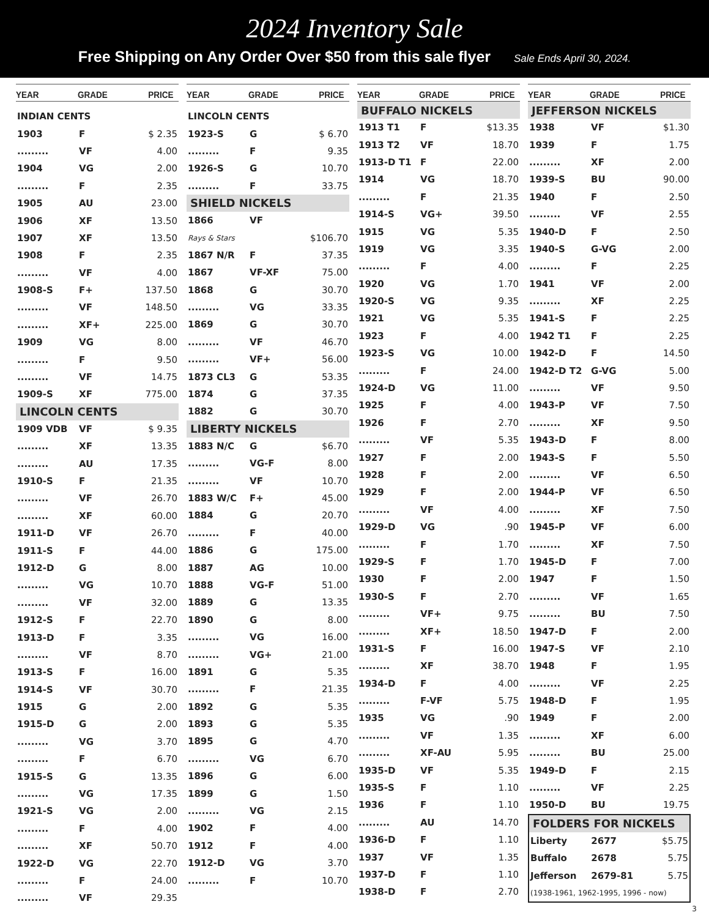2024 Inventory Sale
Free Shipping on Any Order Over $50 from this sale flyer Sale Ends April 30, 2024.
| YEAR | GRADE | PRICE |
| --- | --- | --- |
| INDIAN CENTS | | |
| 1903 | F | $ 2.35 |
| ......... | VF | 4.00 |
| 1904 | VG | 2.00 |
| ......... | F | 2.35 |
| 1905 | AU | 23.00 |
| 1906 | XF | 13.50 |
| 1907 | XF | 13.50 |
| 1908 | F | 2.35 |
| ......... | VF | 4.00 |
| 1908-S | F+ | 137.50 |
| ......... | VF | 148.50 |
| ......... | XF+ | 225.00 |
| 1909 | VG | 8.00 |
| ......... | F | 9.50 |
| ......... | VF | 14.75 |
| 1909-S | XF | 775.00 |
| LINCOLN CENTS | | |
| 1909 VDB | VF | $ 9.35 |
| ......... | XF | 13.35 |
| ......... | AU | 17.35 |
| 1910-S | F | 21.35 |
| ......... | VF | 26.70 |
| ......... | XF | 60.00 |
| 1911-D | VF | 26.70 |
| 1911-S | F | 44.00 |
| 1912-D | G | 8.00 |
| ......... | VG | 10.70 |
| ......... | VF | 32.00 |
| 1912-S | F | 22.70 |
| 1913-D | F | 3.35 |
| ......... | VF | 8.70 |
| 1913-S | F | 16.00 |
| 1914-S | VF | 30.70 |
| 1915 | G | 2.00 |
| 1915-D | G | 2.00 |
| ......... | VG | 3.70 |
| ......... | F | 6.70 |
| 1915-S | G | 13.35 |
| ......... | VG | 17.35 |
| 1921-S | VG | 2.00 |
| ......... | F | 4.00 |
| ......... | XF | 50.70 |
| 1922-D | VG | 22.70 |
| ......... | F | 24.00 |
| ......... | VF | 29.35 |
| YEAR | GRADE | PRICE |
| --- | --- | --- |
| LINCOLN CENTS | | |
| 1923-S | G | $ 6.70 |
| ......... | F | 9.35 |
| 1926-S | G | 10.70 |
| ......... | F | 33.75 |
| SHIELD NICKELS | | |
| 1866 | VF | |
| Rays & Stars | | $106.70 |
| 1867 N/R | F | 37.35 |
| 1867 | VF-XF | 75.00 |
| 1868 | G | 30.70 |
| ......... | VG | 33.35 |
| 1869 | G | 30.70 |
| ......... | VF | 46.70 |
| ......... | VF+ | 56.00 |
| 1873 CL3 | G | 53.35 |
| 1874 | G | 37.35 |
| 1882 | G | 30.70 |
| LIBERTY NICKELS | | |
| 1883 N/C | G | $6.70 |
| ......... | VG-F | 8.00 |
| ......... | VF | 10.70 |
| 1883 W/C | F+ | 45.00 |
| 1884 | G | 20.70 |
| ......... | F | 40.00 |
| 1886 | G | 175.00 |
| 1887 | AG | 10.00 |
| 1888 | VG-F | 51.00 |
| 1889 | G | 13.35 |
| 1890 | G | 8.00 |
| ......... | VG | 16.00 |
| ......... | VG+ | 21.00 |
| 1891 | G | 5.35 |
| ......... | F | 21.35 |
| 1892 | G | 5.35 |
| 1893 | G | 5.35 |
| 1895 | G | 4.70 |
| ......... | VG | 6.70 |
| 1896 | G | 6.00 |
| 1899 | G | 1.50 |
| ......... | VG | 2.15 |
| 1902 | F | 4.00 |
| 1912 | F | 4.00 |
| 1912-D | VG | 3.70 |
| ......... | F | 10.70 |
| YEAR | GRADE | PRICE |
| --- | --- | --- |
| BUFFALO NICKELS | | |
| 1913 T1 | F | $13.35 |
| 1913 T2 | VF | 18.70 |
| 1913-D T1 | F | 22.00 |
| 1914 | VG | 18.70 |
| ......... | F | 21.35 |
| 1914-S | VG+ | 39.50 |
| 1915 | VG | 5.35 |
| 1919 | VG | 3.35 |
| ......... | F | 4.00 |
| 1920 | VG | 1.70 |
| 1920-S | VG | 9.35 |
| 1921 | VG | 5.35 |
| 1923 | F | 4.00 |
| 1923-S | VG | 10.00 |
| ......... | F | 24.00 |
| 1924-D | VG | 11.00 |
| 1925 | F | 4.00 |
| 1926 | F | 2.70 |
| ......... | VF | 5.35 |
| 1927 | F | 2.00 |
| 1928 | F | 2.00 |
| 1929 | F | 2.00 |
| ......... | VF | 4.00 |
| 1929-D | VG | .90 |
| ......... | F | 1.70 |
| 1929-S | F | 1.70 |
| 1930 | F | 2.00 |
| 1930-S | F | 2.70 |
| ......... | VF+ | 9.75 |
| ......... | XF+ | 18.50 |
| 1931-S | F | 16.00 |
| ......... | XF | 38.70 |
| 1934-D | F | 4.00 |
| ......... | F-VF | 5.75 |
| 1935 | VG | .90 |
| ......... | VF | 1.35 |
| ......... | XF-AU | 5.95 |
| 1935-D | VF | 5.35 |
| 1935-S | F | 1.10 |
| 1936 | F | 1.10 |
| ......... | AU | 14.70 |
| 1936-D | F | 1.10 |
| 1937 | VF | 1.35 |
| 1937-D | F | 1.10 |
| 1938-D | F | 2.70 |
| YEAR | GRADE | PRICE |
| --- | --- | --- |
| JEFFERSON NICKELS | | |
| 1938 | VF | $1.30 |
| 1939 | F | 1.75 |
| ......... | XF | 2.00 |
| 1939-S | BU | 90.00 |
| 1940 | F | 2.50 |
| ......... | VF | 2.55 |
| 1940-D | F | 2.50 |
| 1940-S | G-VG | 2.00 |
| ......... | F | 2.25 |
| 1941 | VF | 2.00 |
| ......... | XF | 2.25 |
| 1941-S | F | 2.25 |
| 1942 T1 | F | 2.25 |
| 1942-D | F | 14.50 |
| 1942-D T2 | G-VG | 5.00 |
| ......... | VF | 9.50 |
| 1943-P | VF | 7.50 |
| ......... | XF | 9.50 |
| 1943-D | F | 8.00 |
| 1943-S | F | 5.50 |
| ......... | VF | 6.50 |
| 1944-P | VF | 6.50 |
| ......... | XF | 7.50 |
| 1945-P | VF | 6.00 |
| ......... | XF | 7.50 |
| 1945-D | F | 7.00 |
| 1947 | F | 1.50 |
| ......... | VF | 1.65 |
| ......... | BU | 7.50 |
| 1947-D | F | 2.00 |
| 1947-S | VF | 2.10 |
| 1948 | F | 1.95 |
| ......... | VF | 2.25 |
| 1948-D | F | 1.95 |
| 1949 | F | 2.00 |
| ......... | XF | 6.00 |
| ......... | BU | 25.00 |
| 1949-D | F | 2.15 |
| ......... | VF | 2.25 |
| 1950-D | BU | 19.75 |
| FOLDERS FOR NICKELS | | |
| Liberty | 2677 | $5.75 |
| Buffalo | 2678 | 5.75 |
| Jefferson | 2679-81 | 5.75 |
| (1938-1961, 1962-1995, 1996 - now) | | |
3